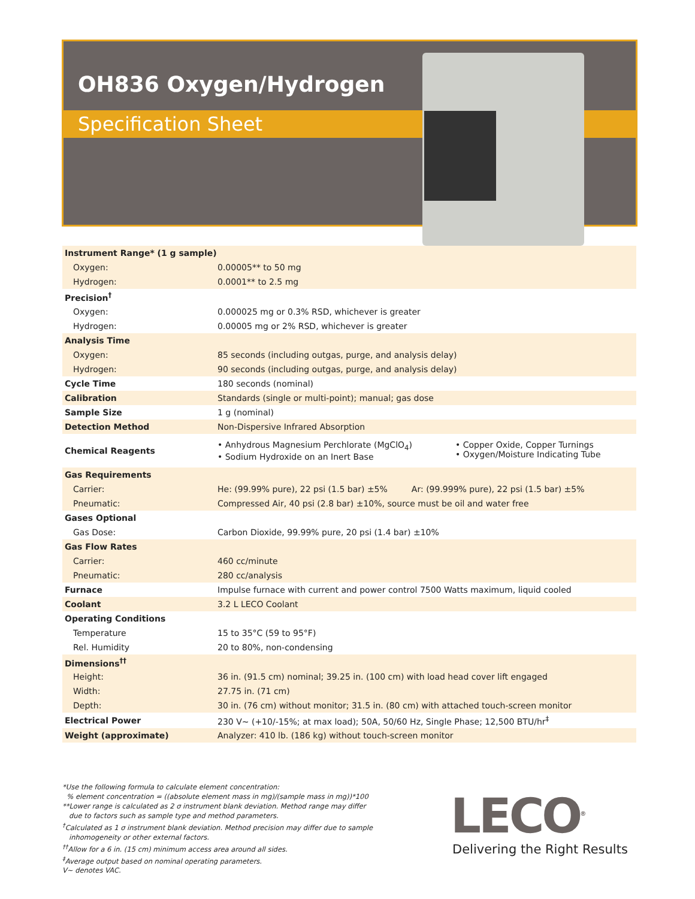OH836 Oxygen/Hydrogen
Specification Sheet
| Instrument Range* (1 g sample) | |
| Oxygen: | 0.00005** to 50 mg |
| Hydrogen: | 0.0001** to 2.5 mg |
| Precision<sup>†</sup> | |
| Oxygen: | 0.000025 mg or 0.3% RSD, whichever is greater |
| Hydrogen: | 0.00005 mg or 2% RSD, whichever is greater |
| Analysis Time | |
| Oxygen: | 85 seconds (including outgas, purge, and analysis delay) |
| Hydrogen: | 90 seconds (including outgas, purge, and analysis delay) |
| Cycle Time | 180 seconds (nominal) |
| Calibration | Standards (single or multi-point); manual; gas dose |
| Sample Size | 1 g (nominal) |
| Detection Method | Non-Dispersive Infrared Absorption |
| Chemical Reagents | • Anhydrous Magnesium Perchlorate (MgClO<sub>4</sub>) • Sodium Hydroxide on an Inert Base • Copper Oxide, Copper Turnings • Oxygen/Moisture Indicating Tube |
| Gas Requirements | |
| Carrier: | He: (99.99% pure), 22 psi (1.5 bar) ±5% Ar: (99.999% pure), 22 psi (1.5 bar) ±5% |
| Pneumatic: | Compressed Air, 40 psi (2.8 bar) ±10%, source must be oil and water free |
| Gases Optional | |
| Gas Dose: | Carbon Dioxide, 99.99% pure, 20 psi (1.4 bar) ±10% |
| Gas Flow Rates | |
| Carrier: | 460 cc/minute |
| Pneumatic: | 280 cc/analysis |
| Furnace | Impulse furnace with current and power control 7500 Watts maximum, liquid cooled |
| Coolant | 3.2 L LECO Coolant |
| Operating Conditions | |
| Temperature | 15 to 35°C (59 to 95°F) |
| Rel. Humidity | 20 to 80%, non-condensing |
| Dimensions<sup>††</sup> | |
| Height: | 36 in. (91.5 cm) nominal; 39.25 in. (100 cm) with load head cover lift engaged |
| Width: | 27.75 in. (71 cm) |
| Depth: | 30 in. (76 cm) without monitor; 31.5 in. (80 cm) with attached touch-screen monitor |
| Electrical Power | 230 V~ (+10/-15%; at max load); 50A, 50/60 Hz, Single Phase; 12,500 BTU/hr<sup>‡</sup> |
| Weight (approximate) | Analyzer: 410 lb. (186 kg) without touch-screen monitor |
*Use the following formula to calculate element concentration:
% element concentration = ((absolute element mass in mg)/(sample mass in mg))*100
**Lower range is calculated as 2 σ instrument blank deviation. Method range may differ
due to factors such as sample type and method parameters.
<sup>†</sup> Calculated as 1 σ instrument blank deviation. Method precision may differ due to sample
inhomogeneity or other external factors.
<sup>††</sup> Allow for a 6 in. (15 cm) minimum access area around all sides.
<sup>‡</sup> Average output based on nominal operating parameters.
V~ denotes VAC.
LECO<sup>®</sup>
Delivering the Right Results